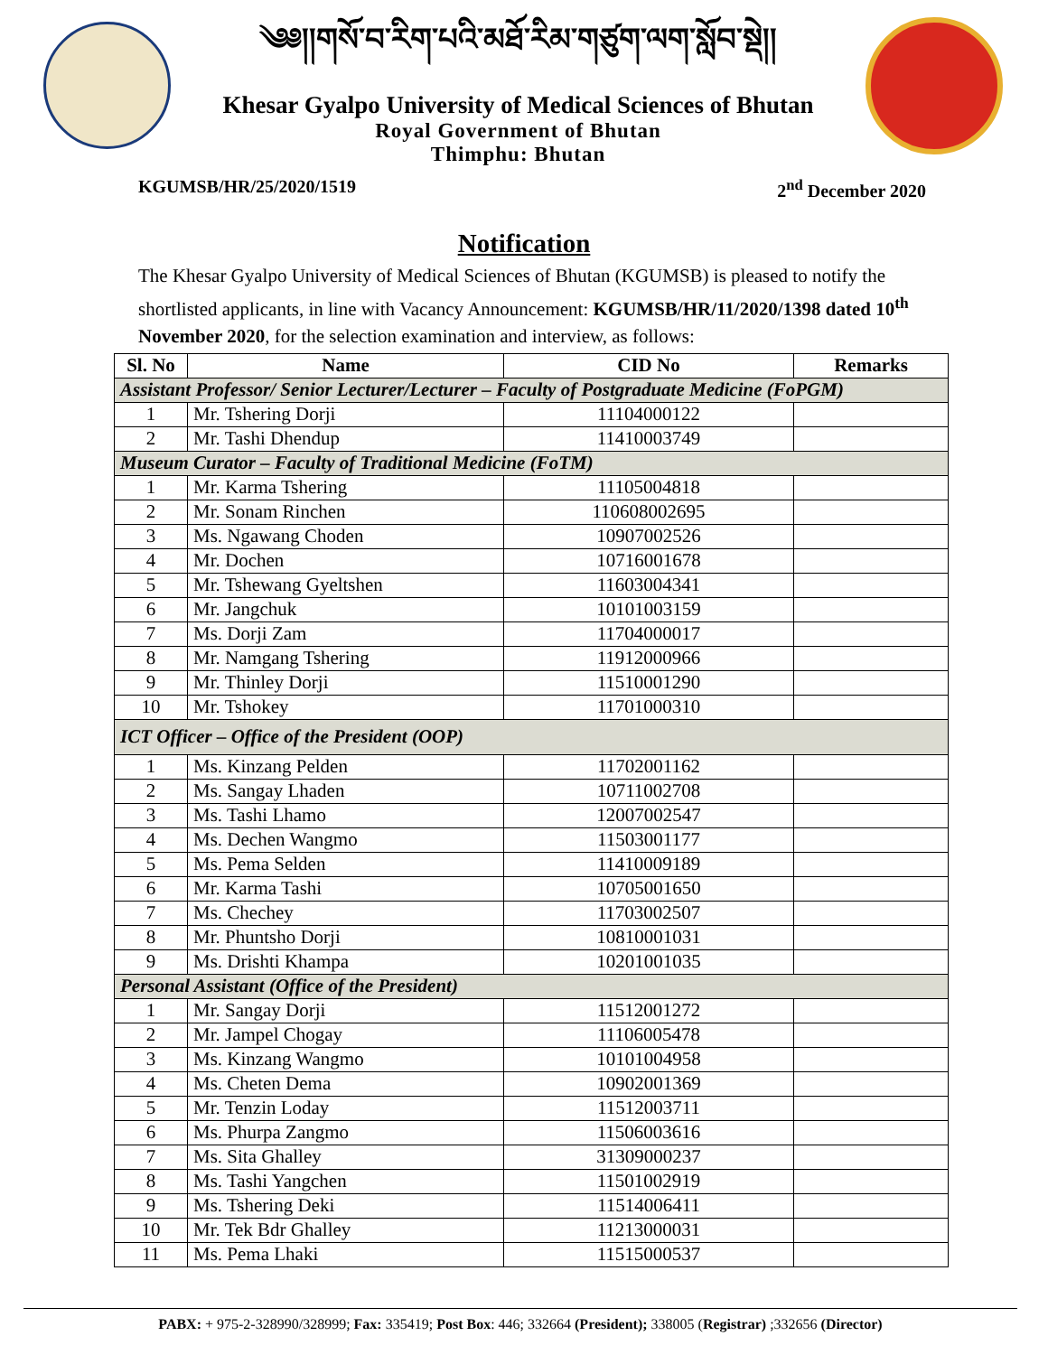༄༅།།གསོ་བ་རིག་པའི་མཐོ་རིམ་གཙུག་ལག་སློབ་སྡེ།།
Khesar Gyalpo University of Medical Sciences of Bhutan
Royal Government of Bhutan
Thimphu: Bhutan
KGUMSB/HR/25/2020/1519 2<sup>nd</sup> December 2020
Notification
The Khesar Gyalpo University of Medical Sciences of Bhutan (KGUMSB) is pleased to notify the shortlisted applicants, in line with Vacancy Announcement: KGUMSB/HR/11/2020/1398 dated 10<sup>th</sup> November 2020, for the selection examination and interview, as follows:
| Sl. No | Name | CID No | Remarks |
| --- | --- | --- | --- |
| Assistant Professor/ Senior Lecturer/Lecturer – Faculty of Postgraduate Medicine (FoPGM) | | | |
| 1 | Mr. Tshering Dorji | 11104000122 | |
| 2 | Mr. Tashi Dhendup | 11410003749 | |
| Museum Curator – Faculty of Traditional Medicine (FoTM) | | | |
| 1 | Mr. Karma Tshering | 11105004818 | |
| 2 | Mr. Sonam Rinchen | 110608002695 | |
| 3 | Ms. Ngawang Choden | 10907002526 | |
| 4 | Mr. Dochen | 10716001678 | |
| 5 | Mr. Tshewang Gyeltshen | 11603004341 | |
| 6 | Mr. Jangchuk | 10101003159 | |
| 7 | Ms. Dorji Zam | 11704000017 | |
| 8 | Mr. Namgang Tshering | 11912000966 | |
| 9 | Mr. Thinley Dorji | 11510001290 | |
| 10 | Mr. Tshokey | 11701000310 | |
| ICT Officer – Office of the President (OOP) | | | |
| 1 | Ms. Kinzang Pelden | 11702001162 | |
| 2 | Ms. Sangay Lhaden | 10711002708 | |
| 3 | Ms. Tashi Lhamo | 12007002547 | |
| 4 | Ms. Dechen Wangmo | 11503001177 | |
| 5 | Ms. Pema Selden | 11410009189 | |
| 6 | Mr. Karma Tashi | 10705001650 | |
| 7 | Ms. Chechey | 11703002507 | |
| 8 | Mr. Phuntsho Dorji | 10810001031 | |
| 9 | Ms. Drishti Khampa | 10201001035 | |
| Personal Assistant (Office of the President) | | | |
| 1 | Mr. Sangay Dorji | 11512001272 | |
| 2 | Mr. Jampel Chogay | 11106005478 | |
| 3 | Ms. Kinzang Wangmo | 10101004958 | |
| 4 | Ms. Cheten Dema | 10902001369 | |
| 5 | Mr. Tenzin Loday | 11512003711 | |
| 6 | Ms. Phurpa Zangmo | 11506003616 | |
| 7 | Ms. Sita Ghalley | 31309000237 | |
| 8 | Ms. Tashi Yangchen | 11501002919 | |
| 9 | Ms. Tshering Deki | 11514006411 | |
| 10 | Mr. Tek Bdr Ghalley | 11213000031 | |
| 11 | Ms. Pema Lhaki | 11515000537 | |
PABX: + 975-2-328990/328999; Fax: 335419; Post Box: 446; 332664 (President); 338005 (Registrar) ;332656 (Director)